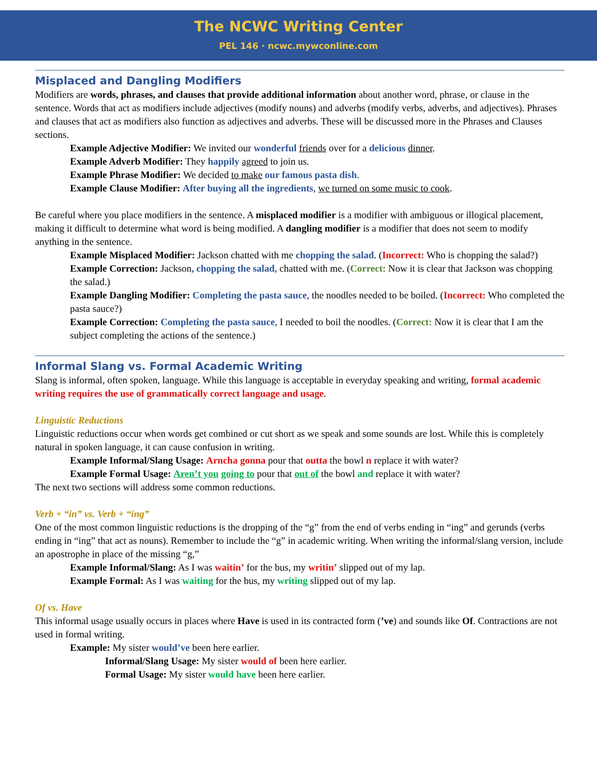The NCWC Writing Center
PEL 146 · ncwc.mywconline.com
Misplaced and Dangling Modifiers
Modifiers are words, phrases, and clauses that provide additional information about another word, phrase, or clause in the sentence. Words that act as modifiers include adjectives (modify nouns) and adverbs (modify verbs, adverbs, and adjectives). Phrases and clauses that act as modifiers also function as adjectives and adverbs. These will be discussed more in the Phrases and Clauses sections.
Example Adjective Modifier: We invited our wonderful friends over for a delicious dinner.
Example Adverb Modifier: They happily agreed to join us.
Example Phrase Modifier: We decided to make our famous pasta dish.
Example Clause Modifier: After buying all the ingredients, we turned on some music to cook.
Be careful where you place modifiers in the sentence. A misplaced modifier is a modifier with ambiguous or illogical placement, making it difficult to determine what word is being modified. A dangling modifier is a modifier that does not seem to modify anything in the sentence.
Example Misplaced Modifier: Jackson chatted with me chopping the salad. (Incorrect: Who is chopping the salad?)
Example Correction: Jackson, chopping the salad, chatted with me. (Correct: Now it is clear that Jackson was chopping the salad.)
Example Dangling Modifier: Completing the pasta sauce, the noodles needed to be boiled. (Incorrect: Who completed the pasta sauce?)
Example Correction: Completing the pasta sauce, I needed to boil the noodles. (Correct: Now it is clear that I am the subject completing the actions of the sentence.)
Informal Slang vs. Formal Academic Writing
Slang is informal, often spoken, language. While this language is acceptable in everyday speaking and writing, formal academic writing requires the use of grammatically correct language and usage.
Linguistic Reductions
Linguistic reductions occur when words get combined or cut short as we speak and some sounds are lost. While this is completely natural in spoken language, it can cause confusion in writing.
Example Informal/Slang Usage: Arncha gonna pour that outta the bowl n replace it with water?
Example Formal Usage: Aren’t you going to pour that out of the bowl and replace it with water?
The next two sections will address some common reductions.
Verb + “in” vs. Verb + “ing”
One of the most common linguistic reductions is the dropping of the “g” from the end of verbs ending in “ing” and gerunds (verbs ending in “ing” that act as nouns). Remember to include the “g” in academic writing. When writing the informal/slang version, include an apostrophe in place of the missing “g,”
Example Informal/Slang: As I was waitin’ for the bus, my writin’ slipped out of my lap.
Example Formal: As I was waiting for the bus, my writing slipped out of my lap.
Of vs. Have
This informal usage usually occurs in places where Have is used in its contracted form (’ve) and sounds like Of. Contractions are not used in formal writing.
Example: My sister would’ve been here earlier.
Informal/Slang Usage: My sister would of been here earlier.
Formal Usage: My sister would have been here earlier.